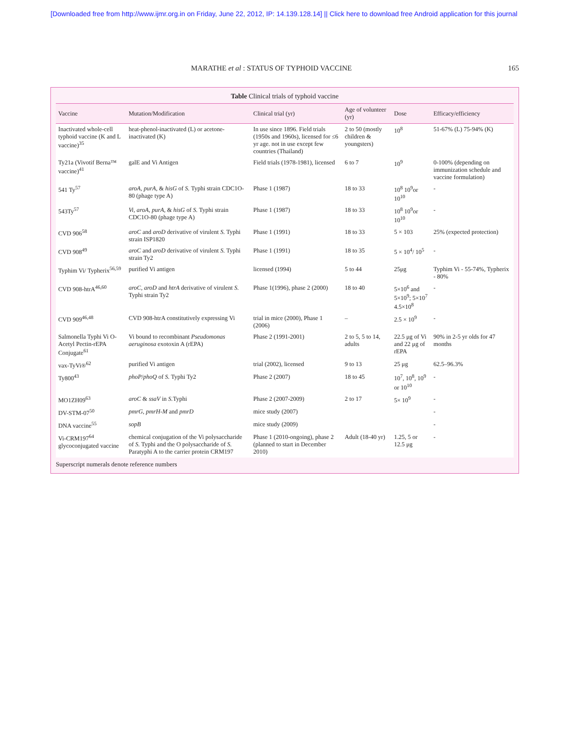[Downloaded free from http://www.ijmr.org.in on Friday, June 22, 2012, IP: 14.139.128.14] || Click here to download free Android application for this journal
MARATHE et al : STATUS OF TYPHOID VACCINE 165
Table Clinical trials of typhoid vaccine
| Vaccine | Mutation/Modification | Clinical trial (yr) | Age of volunteer (yr) | Dose | Efficacy/efficiency |
| --- | --- | --- | --- | --- | --- |
| Inactivated whole-cell typhoid vaccine (K and L vaccine)<sup>35</sup> | heat-phenol-inactivated (L) or acetone-inactivated (K) | In use since 1896. Field trials (1950s and 1960s), licensed for ≤6 yr age. not in use except few countries (Thailand) | 2 to 50 (mostly children & youngsters) | 10<sup>8</sup> | 51-67% (L) 75-94% (K) |
| Ty21a (Vivotif Berna™ vaccine)<sup>41</sup> | galE and Vi Antigen | Field trials (1978-1981), licensed | 6 to 7 | 10<sup>9</sup> | 0-100% (depending on immunization schedule and vaccine formulation) |
| 541 Ty<sup>57</sup> | aroA , purA , & hisG of S. Typhi strain CDC1O-80 (phage type A) | Phase 1 (1987) | 18 to 33 | 10<sup>8</sup> 10<sup>9</sup>or 10<sup>10</sup> | - |
| 543Ty<sup>57</sup> | Vi , aroA , purA , & hisG of S. Typhi strain CDC1O-80 (phage type A) | Phase 1 (1987) | 18 to 33 | 10<sup>8</sup> 10<sup>9</sup>or 10<sup>10</sup> | - |
| CVD 906<sup>58</sup> | aroC and aroD derivative of virulent S. Typhi strain ISP1820 | Phase 1 (1991) | 18 to 33 | 5 × 103 | 25% (expected protection) |
| CVD 908<sup>49</sup> | aroC and aroD derivative of virulent S. Typhi strain Ty2 | Phase 1 (1991) | 18 to 35 | 5 × 10<sup>4</sup>/ 10<sup>5</sup> | - |
| Typhim Vi/ Typherix<sup>56,59</sup> | purified Vi antigen | licensed (1994) | 5 to 44 | 25μg | Typhim Vi - 55-74%, Typherix - 80% |
| CVD 908-htrA<sup>46,60</sup> | aroC , aroD and htrA derivative of virulent S. Typhi strain Ty2 | Phase 1(1996), phase 2 (2000) | 18 to 40 | 5×10<sup>6</sup> and 5×10<sup>9</sup>; 5×10<sup>7</sup> 4.5×10<sup>8</sup> | - |
| CVD 909<sup>46,48</sup> | CVD 908-htrA constitutively expressing Vi | trial in mice (2000), Phase 1 (2006) | – | 2.5 × 10<sup>9</sup> | - |
| Salmonella Typhi Vi O-Acetyl Pectin-rEPA Conjugate<sup>61</sup> | Vi bound to recombinant Pseudomonas aeruginosa exotoxin A (rEPA) | Phase 2 (1991-2001) | 2 to 5, 5 to 14, adults | 22.5 μg of Vi and 22 μg of rEPA | 90% in 2-5 yr olds for 47 months |
| vax-TyVi®<sup>62</sup> | purified Vi antigen | trial (2002), licensed | 9 to 13 | 25 μg | 62.5–96.3% |
| Ty800<sup>43</sup> | phoP / phoQ of S. Typhi Ty2 | Phase 2 (2007) | 18 to 45 | 10<sup>7</sup>, 10<sup>8</sup>, 10<sup>9</sup> or 10<sup>10</sup> | - |
| MO1ZH09<sup>63</sup> | aroC & ssaV in S. Typhi | Phase 2 (2007-2009) | 2 to 17 | 5× 10<sup>9</sup> | - |
| DV-STM-07<sup>50</sup> | pmrG , pmrH-M and pmrD | mice study (2007) | | | - |
| DNA vaccine<sup>55</sup> | sopB | mice study (2009) | | | - |
| Vi-CRM197<sup>64</sup> glycoconjugated vaccine | chemical conjugation of the Vi polysaccharide of S. Typhi and the O polysaccharide of S. Paratyphi A to the carrier protein CRM197 | Phase 1 (2010-ongoing), phase 2 (planned to start in December 2010) | Adult (18-40 yr) | 1.25, 5 or 12.5 μg | - |
Superscript numerals denote reference numbers